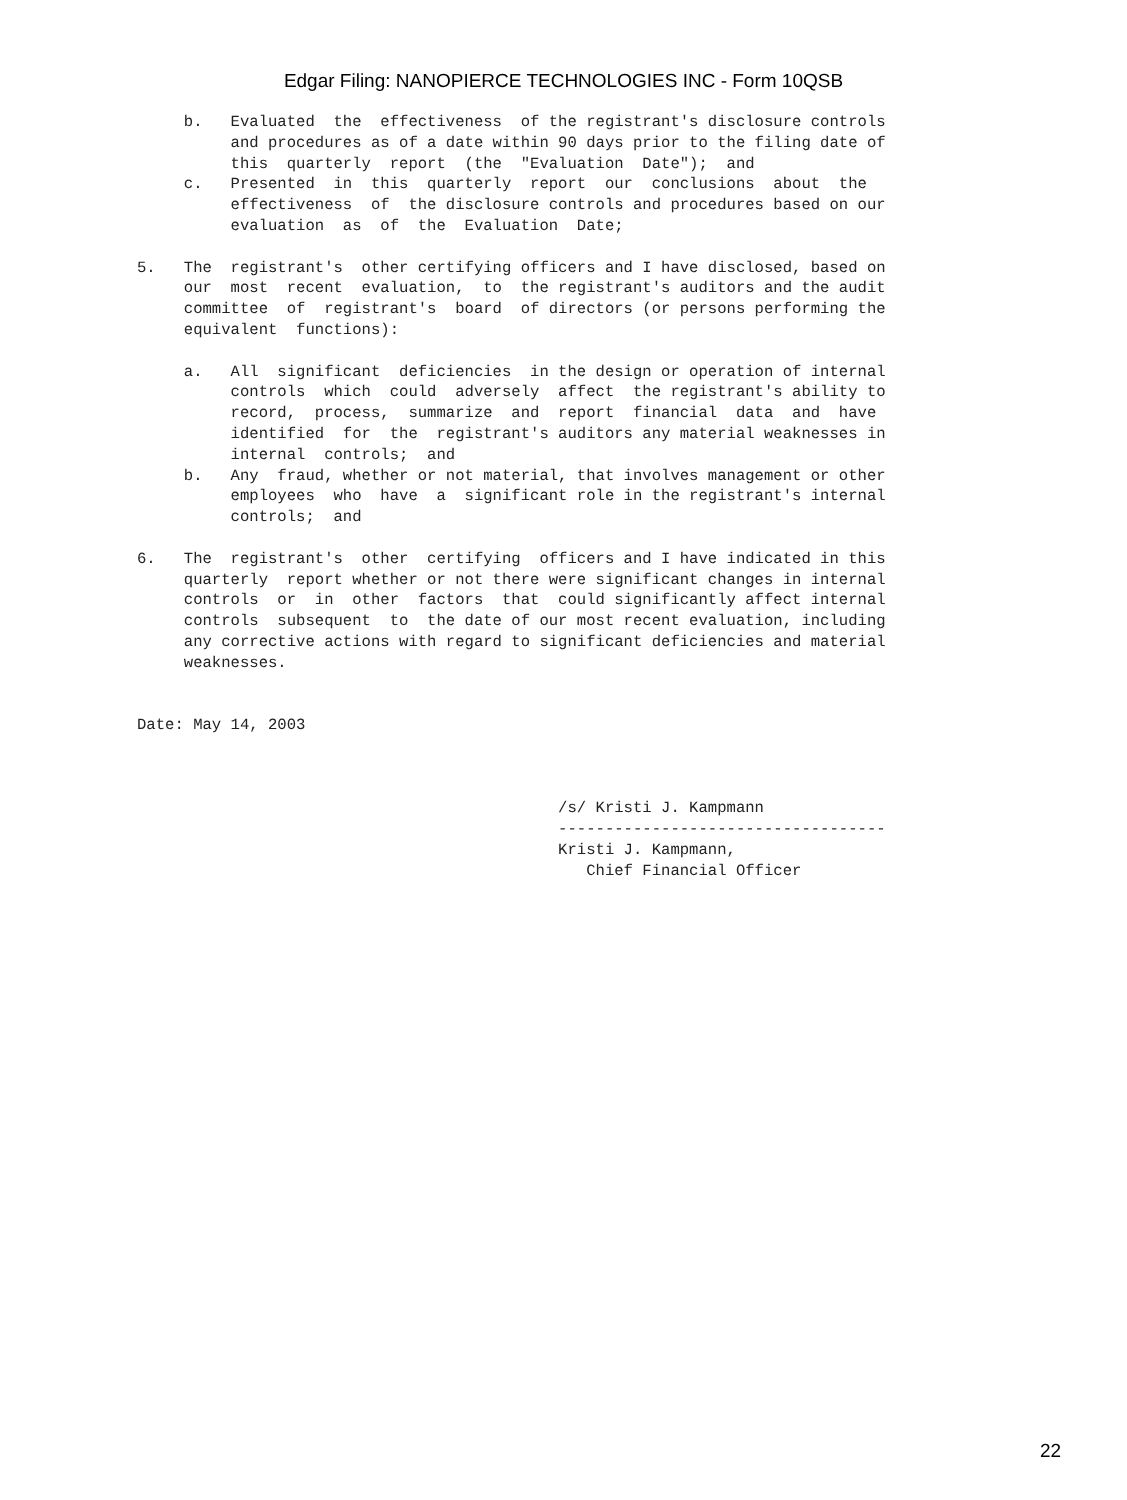Edgar Filing: NANOPIERCE TECHNOLOGIES INC - Form 10QSB
     b.   Evaluated  the  effectiveness  of the registrant's disclosure controls
          and procedures as of a date within 90 days prior to the filing date of
          this  quarterly  report  (the  "Evaluation  Date");  and
     c.   Presented  in  this  quarterly  report  our  conclusions  about  the
          effectiveness  of  the disclosure controls and procedures based on our
          evaluation  as  of  the  Evaluation  Date;

5.   The  registrant's  other certifying officers and I have disclosed, based on
     our  most  recent  evaluation,  to  the registrant's auditors and the audit
     committee  of  registrant's  board  of directors (or persons performing the
     equivalent  functions):

     a.   All  significant  deficiencies  in the design or operation of internal
          controls  which  could  adversely  affect  the registrant's ability to
          record,  process,  summarize  and  report  financial  data  and  have
          identified  for  the  registrant's auditors any material weaknesses in
          internal  controls;  and
     b.   Any  fraud, whether or not material, that involves management or other
          employees  who  have  a  significant role in the registrant's internal
          controls;  and

6.   The  registrant's  other  certifying  officers and I have indicated in this
     quarterly  report whether or not there were significant changes in internal
     controls  or  in  other  factors  that  could significantly affect internal
     controls  subsequent  to  the date of our most recent evaluation, including
     any corrective actions with regard to significant deficiencies and material
     weaknesses.


Date: May 14, 2003



                                             /s/ Kristi J. Kampmann
                                             -----------------------------------
                                             Kristi J. Kampmann,
                                                Chief Financial Officer
22